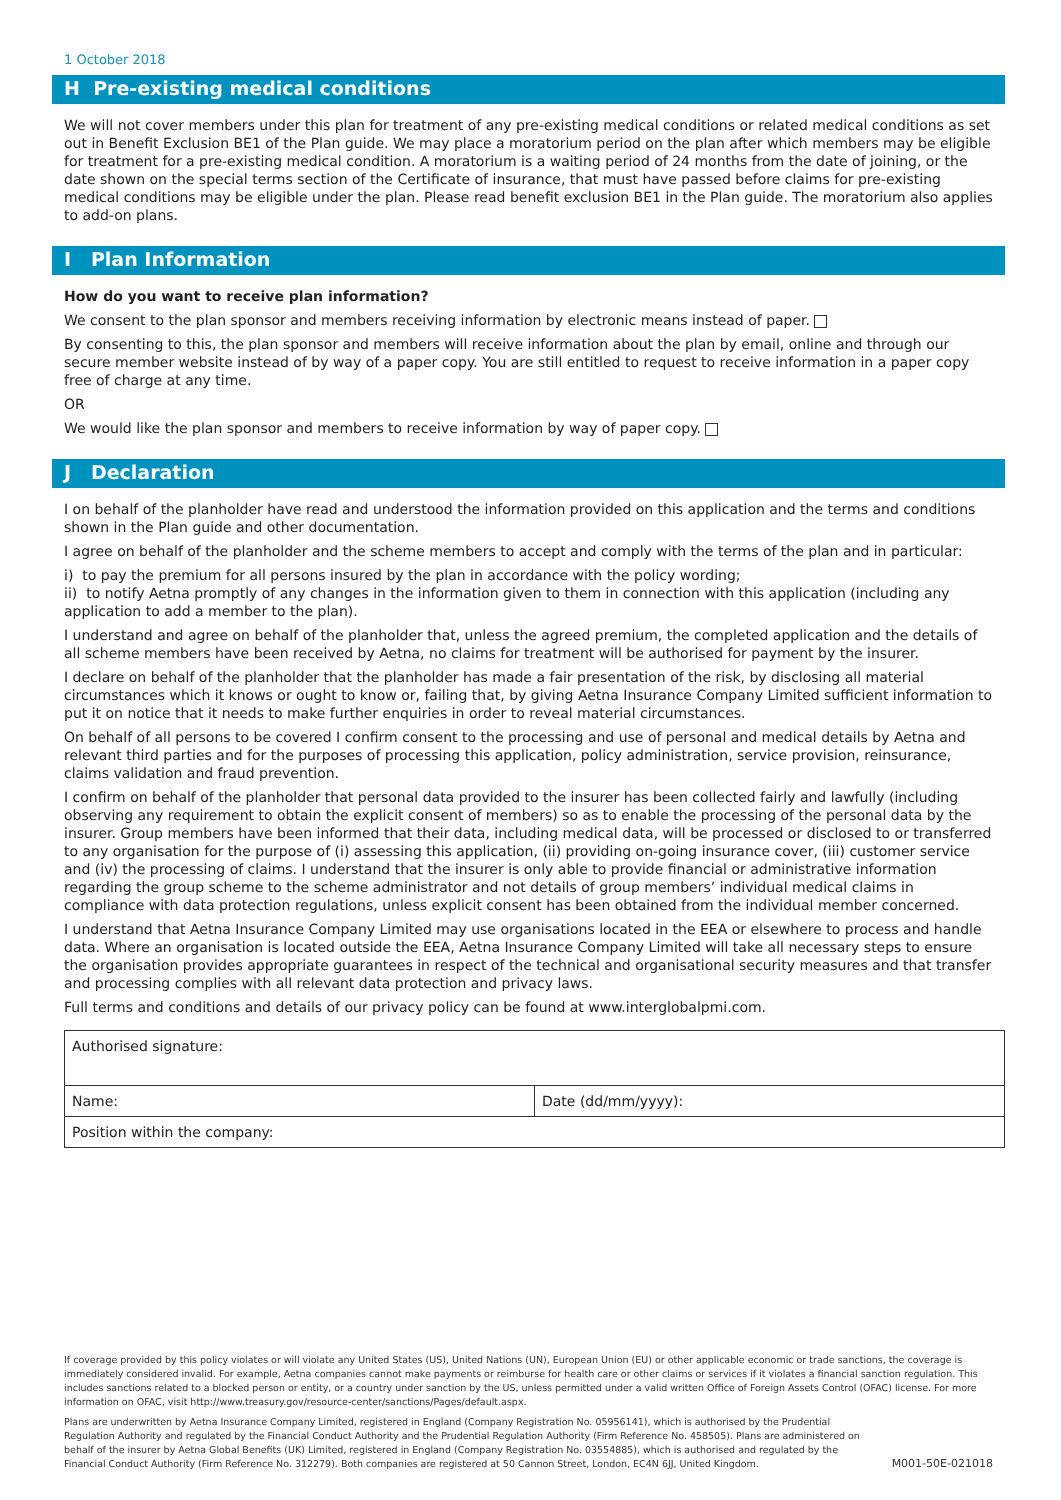1 October 2018
H Pre-existing medical conditions
We will not cover members under this plan for treatment of any pre-existing medical conditions or related medical conditions as set out in Benefit Exclusion BE1 of the Plan guide. We may place a moratorium period on the plan after which members may be eligible for treatment for a pre-existing medical condition. A moratorium is a waiting period of 24 months from the date of joining, or the date shown on the special terms section of the Certificate of insurance, that must have passed before claims for pre-existing medical conditions may be eligible under the plan. Please read benefit exclusion BE1 in the Plan guide. The moratorium also applies to add-on plans.
I Plan Information
How do you want to receive plan information?
We consent to the plan sponsor and members receiving information by electronic means instead of paper.
By consenting to this, the plan sponsor and members will receive information about the plan by email, online and through our secure member website instead of by way of a paper copy. You are still entitled to request to receive information in a paper copy free of charge at any time.
OR
We would like the plan sponsor and members to receive information by way of paper copy.
J Declaration
I on behalf of the planholder have read and understood the information provided on this application and the terms and conditions shown in the Plan guide and other documentation.
I agree on behalf of the planholder and the scheme members to accept and comply with the terms of the plan and in particular:
i) to pay the premium for all persons insured by the plan in accordance with the policy wording;
ii) to notify Aetna promptly of any changes in the information given to them in connection with this application (including any application to add a member to the plan).
I understand and agree on behalf of the planholder that, unless the agreed premium, the completed application and the details of all scheme members have been received by Aetna, no claims for treatment will be authorised for payment by the insurer.
I declare on behalf of the planholder that the planholder has made a fair presentation of the risk, by disclosing all material circumstances which it knows or ought to know or, failing that, by giving Aetna Insurance Company Limited sufficient information to put it on notice that it needs to make further enquiries in order to reveal material circumstances.
On behalf of all persons to be covered I confirm consent to the processing and use of personal and medical details by Aetna and relevant third parties and for the purposes of processing this application, policy administration, service provision, reinsurance, claims validation and fraud prevention.
I confirm on behalf of the planholder that personal data provided to the insurer has been collected fairly and lawfully (including observing any requirement to obtain the explicit consent of members) so as to enable the processing of the personal data by the insurer. Group members have been informed that their data, including medical data, will be processed or disclosed to or transferred to any organisation for the purpose of (i) assessing this application, (ii) providing on-going insurance cover, (iii) customer service and (iv) the processing of claims. I understand that the insurer is only able to provide financial or administrative information regarding the group scheme to the scheme administrator and not details of group members’ individual medical claims in compliance with data protection regulations, unless explicit consent has been obtained from the individual member concerned.
I understand that Aetna Insurance Company Limited may use organisations located in the EEA or elsewhere to process and handle data. Where an organisation is located outside the EEA, Aetna Insurance Company Limited will take all necessary steps to ensure the organisation provides appropriate guarantees in respect of the technical and organisational security measures and that transfer and processing complies with all relevant data protection and privacy laws.
Full terms and conditions and details of our privacy policy can be found at www.interglobalpmi.com.
| Authorised signature: | |
| Name: | Date (dd/mm/yyyy): |
| Position within the company: | |
If coverage provided by this policy violates or will violate any United States (US), United Nations (UN), European Union (EU) or other applicable economic or trade sanctions, the coverage is immediately considered invalid. For example, Aetna companies cannot make payments or reimburse for health care or other claims or services if it violates a financial sanction regulation. This includes sanctions related to a blocked person or entity, or a country under sanction by the US, unless permitted under a valid written Office of Foreign Assets Control (OFAC) license. For more information on OFAC, visit http://www.treasury.gov/resource-center/sanctions/Pages/default.aspx.
Plans are underwritten by Aetna Insurance Company Limited, registered in England (Company Registration No. 05956141), which is authorised by the Prudential Regulation Authority and regulated by the Financial Conduct Authority and the Prudential Regulation Authority (Firm Reference No. 458505). Plans are administered on behalf of the insurer by Aetna Global Benefits (UK) Limited, registered in England (Company Registration No. 03554885), which is authorised and regulated by the Financial Conduct Authority (Firm Reference No. 312279). Both companies are registered at 50 Cannon Street, London, EC4N 6JJ, United Kingdom.
M001-50E-021018